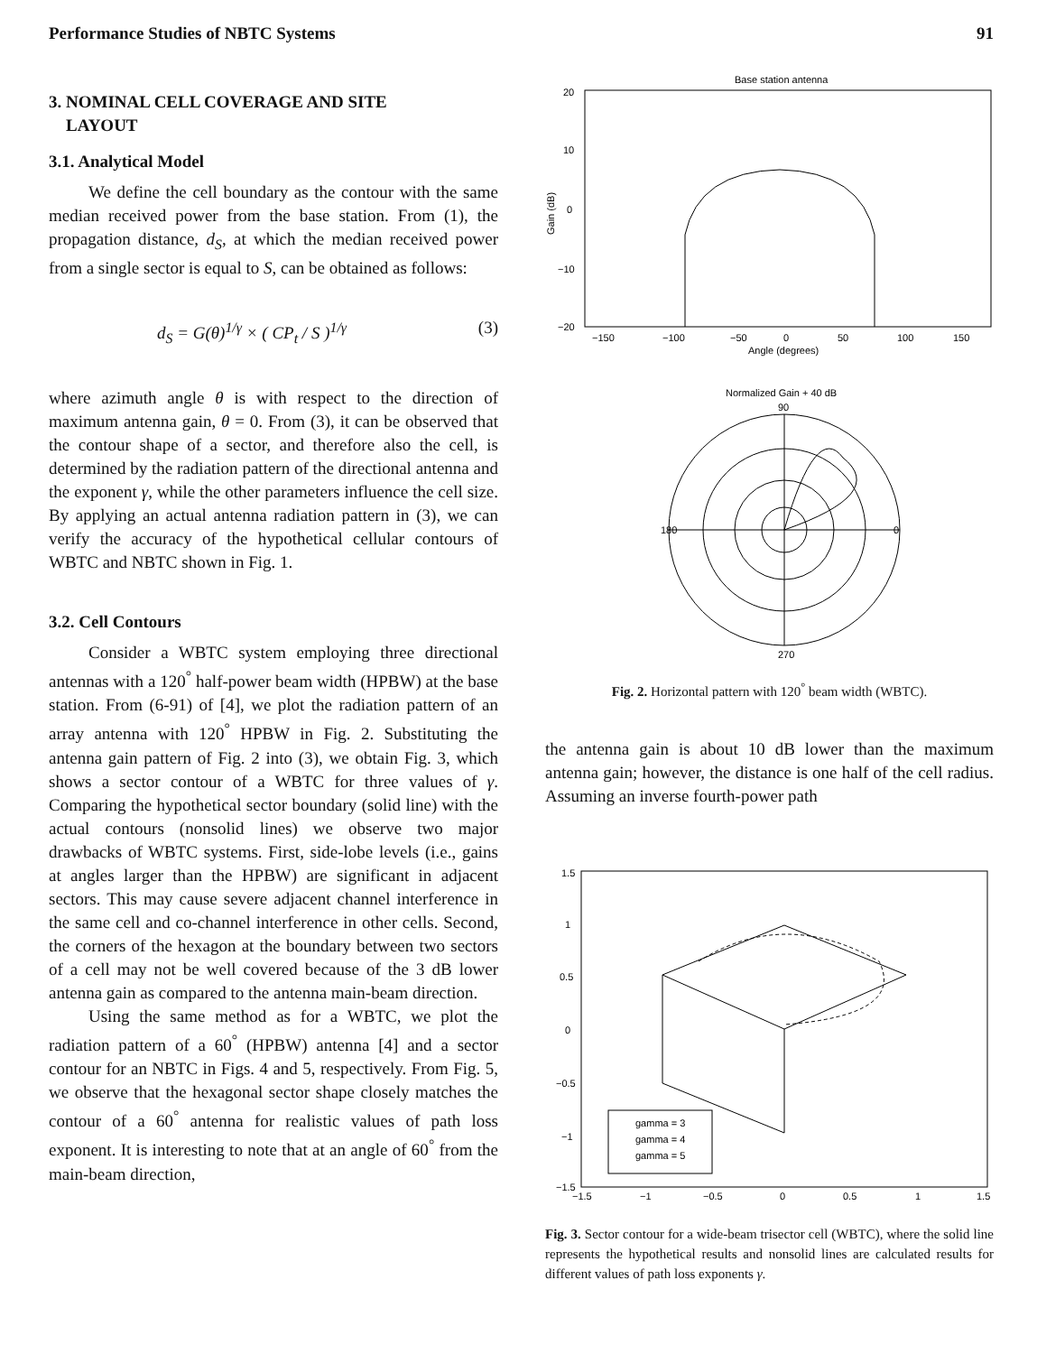Performance Studies of NBTC Systems 91
3. NOMINAL CELL COVERAGE AND SITE
LAYOUT
3.1. Analytical Model
We define the cell boundary as the contour with the same median received power from the base station. From (1), the propagation distance, d<sub>S</sub>, at which the median received power from a single sector is equal to S, can be obtained as follows:
d<sub>S</sub> = G(θ)<sup>1/γ</sup> × ( CP<sub>t</sub> / S )<sup>1/γ</sup> (3)
where azimuth angle θ is with respect to the direction of maximum antenna gain, θ = 0. From (3), it can be observed that the contour shape of a sector, and therefore also the cell, is determined by the radiation pattern of the directional antenna and the exponent γ, while the other parameters influence the cell size. By applying an actual antenna radiation pattern in (3), we can verify the accuracy of the hypothetical cellular contours of WBTC and NBTC shown in Fig. 1.
3.2. Cell Contours
Consider a WBTC system employing three directional antennas with a 120<sup>°</sup> half-power beam width (HPBW) at the base station. From (6-91) of [4], we plot the radiation pattern of an array antenna with 120<sup>°</sup> HPBW in Fig. 2. Substituting the antenna gain pattern of Fig. 2 into (3), we obtain Fig. 3, which shows a sector contour of a WBTC for three values of γ. Comparing the hypothetical sector boundary (solid line) with the actual contours (nonsolid lines) we observe two major drawbacks of WBTC systems. First, side-lobe levels (i.e., gains at angles larger than the HPBW) are significant in adjacent sectors. This may cause severe adjacent channel interference in the same cell and co-channel interference in other cells. Second, the corners of the hexagon at the boundary between two sectors of a cell may not be well covered because of the 3 dB lower antenna gain as compared to the antenna main-beam direction.
Using the same method as for a WBTC, we plot the radiation pattern of a 60<sup>°</sup> (HPBW) antenna [4] and a sector contour for an NBTC in Figs. 4 and 5, respectively. From Fig. 5, we observe that the hexagonal sector shape closely matches the contour of a 60<sup>°</sup> antenna for realistic values of path loss exponent. It is interesting to note that at an angle of 60<sup>°</sup> from the main-beam direction,
Base station antenna
Gain (dB)
20
10
0
−10
−20
−150
−100
−50
0
50
100
150
Angle (degrees)
Normalized Gain + 40 dB
90
0
180
270
Fig. 2. Horizontal pattern with 120<sup>°</sup> beam width (WBTC).
the antenna gain is about 10 dB lower than the maximum antenna gain; however, the distance is one half of the cell radius. Assuming an inverse fourth-power path
gamma = 3
gamma = 4
gamma = 5
1.5
1
0.5
0
−0.5
−1
−1.5
−1.5
−1
−0.5
0
0.5
1
1.5
Fig. 3. Sector contour for a wide-beam trisector cell (WBTC), where the solid line represents the hypothetical results and nonsolid lines are calculated results for different values of path loss exponents γ.